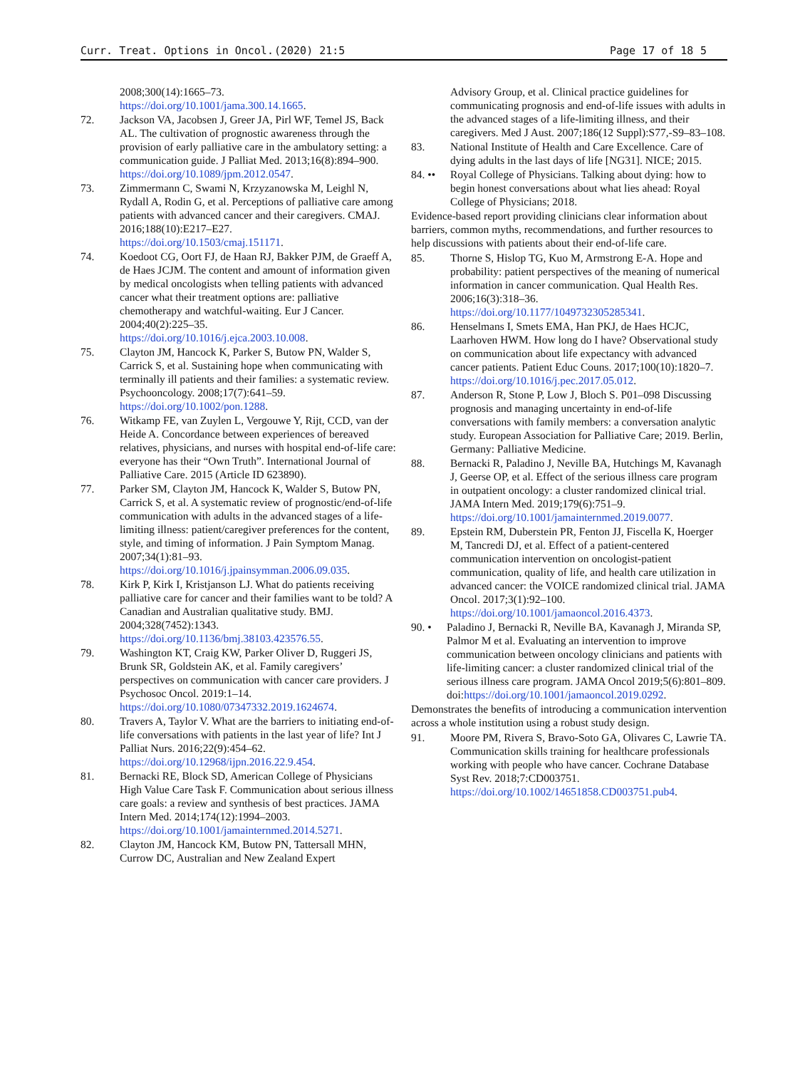Curr. Treat. Options in Oncol. (2020) 21:5 Page 17 of 18 5
2008;300(14):1665–73. https://doi.org/10.1001/jama.300.14.1665.
72. Jackson VA, Jacobsen J, Greer JA, Pirl WF, Temel JS, Back AL. The cultivation of prognostic awareness through the provision of early palliative care in the ambulatory setting: a communication guide. J Palliat Med. 2013;16(8):894–900. https://doi.org/10.1089/jpm.2012.0547.
73. Zimmermann C, Swami N, Krzyzanowska M, Leighl N, Rydall A, Rodin G, et al. Perceptions of palliative care among patients with advanced cancer and their caregivers. CMAJ. 2016;188(10):E217–E27. https://doi.org/10.1503/cmaj.151171.
74. Koedoot CG, Oort FJ, de Haan RJ, Bakker PJM, de Graeff A, de Haes JCJM. The content and amount of information given by medical oncologists when telling patients with advanced cancer what their treatment options are: palliative chemotherapy and watchful-waiting. Eur J Cancer. 2004;40(2):225–35. https://doi.org/10.1016/j.ejca.2003.10.008.
75. Clayton JM, Hancock K, Parker S, Butow PN, Walder S, Carrick S, et al. Sustaining hope when communicating with terminally ill patients and their families: a systematic review. Psychooncology. 2008;17(7):641–59. https://doi.org/10.1002/pon.1288.
76. Witkamp FE, van Zuylen L, Vergouwe Y, Rijt, CCD, van der Heide A. Concordance between experiences of bereaved relatives, physicians, and nurses with hospital end-of-life care: everyone has their “Own Truth”. International Journal of Palliative Care. 2015 (Article ID 623890).
77. Parker SM, Clayton JM, Hancock K, Walder S, Butow PN, Carrick S, et al. A systematic review of prognostic/end-of-life communication with adults in the advanced stages of a life-limiting illness: patient/caregiver preferences for the content, style, and timing of information. J Pain Symptom Manag. 2007;34(1):81–93. https://doi.org/10.1016/j.jpainsymman.2006.09.035.
78. Kirk P, Kirk I, Kristjanson LJ. What do patients receiving palliative care for cancer and their families want to be told? A Canadian and Australian qualitative study. BMJ. 2004;328(7452):1343. https://doi.org/10.1136/bmj.38103.423576.55.
79. Washington KT, Craig KW, Parker Oliver D, Ruggeri JS, Brunk SR, Goldstein AK, et al. Family caregivers’ perspectives on communication with cancer care providers. J Psychosoc Oncol. 2019:1–14. https://doi.org/10.1080/07347332.2019.1624674.
80. Travers A, Taylor V. What are the barriers to initiating end-of-life conversations with patients in the last year of life? Int J Palliat Nurs. 2016;22(9):454–62. https://doi.org/10.12968/ijpn.2016.22.9.454.
81. Bernacki RE, Block SD, American College of Physicians High Value Care Task F. Communication about serious illness care goals: a review and synthesis of best practices. JAMA Intern Med. 2014;174(12):1994–2003. https://doi.org/10.1001/jamainternmed.2014.5271.
82. Clayton JM, Hancock KM, Butow PN, Tattersall MHN, Currow DC, Australian and New Zealand Expert
Advisory Group, et al. Clinical practice guidelines for communicating prognosis and end-of-life issues with adults in the advanced stages of a life-limiting illness, and their caregivers. Med J Aust. 2007;186(12 Suppl):S77,-S9–83–108.
83. National Institute of Health and Care Excellence. Care of dying adults in the last days of life [NG31]. NICE; 2015.
84. ••
Royal College of Physicians. Talking about dying: how to begin honest conversations about what lies ahead: Royal College of Physicians; 2018.
Evidence-based report providing clinicians clear information about barriers, common myths, recommendations, and further resources to help discussions with patients about their end-of-life care.
85. Thorne S, Hislop TG, Kuo M, Armstrong E-A. Hope and probability: patient perspectives of the meaning of numerical information in cancer communication. Qual Health Res. 2006;16(3):318–36. https://doi.org/10.1177/1049732305285341.
86. Henselmans I, Smets EMA, Han PKJ, de Haes HCJC, Laarhoven HWM. How long do I have? Observational study on communication about life expectancy with advanced cancer patients. Patient Educ Couns. 2017;100(10):1820–7. https://doi.org/10.1016/j.pec.2017.05.012.
87. Anderson R, Stone P, Low J, Bloch S. P01–098 Discussing prognosis and managing uncertainty in end-of-life conversations with family members: a conversation analytic study. European Association for Palliative Care; 2019. Berlin, Germany: Palliative Medicine.
88. Bernacki R, Paladino J, Neville BA, Hutchings M, Kavanagh J, Geerse OP, et al. Effect of the serious illness care program in outpatient oncology: a cluster randomized clinical trial. JAMA Intern Med. 2019;179(6):751–9. https://doi.org/10.1001/jamainternmed.2019.0077.
89. Epstein RM, Duberstein PR, Fenton JJ, Fiscella K, Hoerger M, Tancredi DJ, et al. Effect of a patient-centered communication intervention on oncologist-patient communication, quality of life, and health care utilization in advanced cancer: the VOICE randomized clinical trial. JAMA Oncol. 2017;3(1):92–100. https://doi.org/10.1001/jamaoncol.2016.4373.
90. • Paladino J, Bernacki R, Neville BA, Kavanagh J, Miranda SP, Palmor M et al. Evaluating an intervention to improve communication between oncology clinicians and patients with life-limiting cancer: a cluster randomized clinical trial of the serious illness care program. JAMA Oncol 2019;5(6):801–809. doi:https://doi.org/10.1001/jamaoncol.2019.0292.
Demonstrates the benefits of introducing a communication intervention across a whole institution using a robust study design.
91. Moore PM, Rivera S, Bravo-Soto GA, Olivares C, Lawrie TA. Communication skills training for healthcare professionals working with people who have cancer. Cochrane Database Syst Rev. 2018;7:CD003751. https://doi.org/10.1002/14651858.CD003751.pub4.